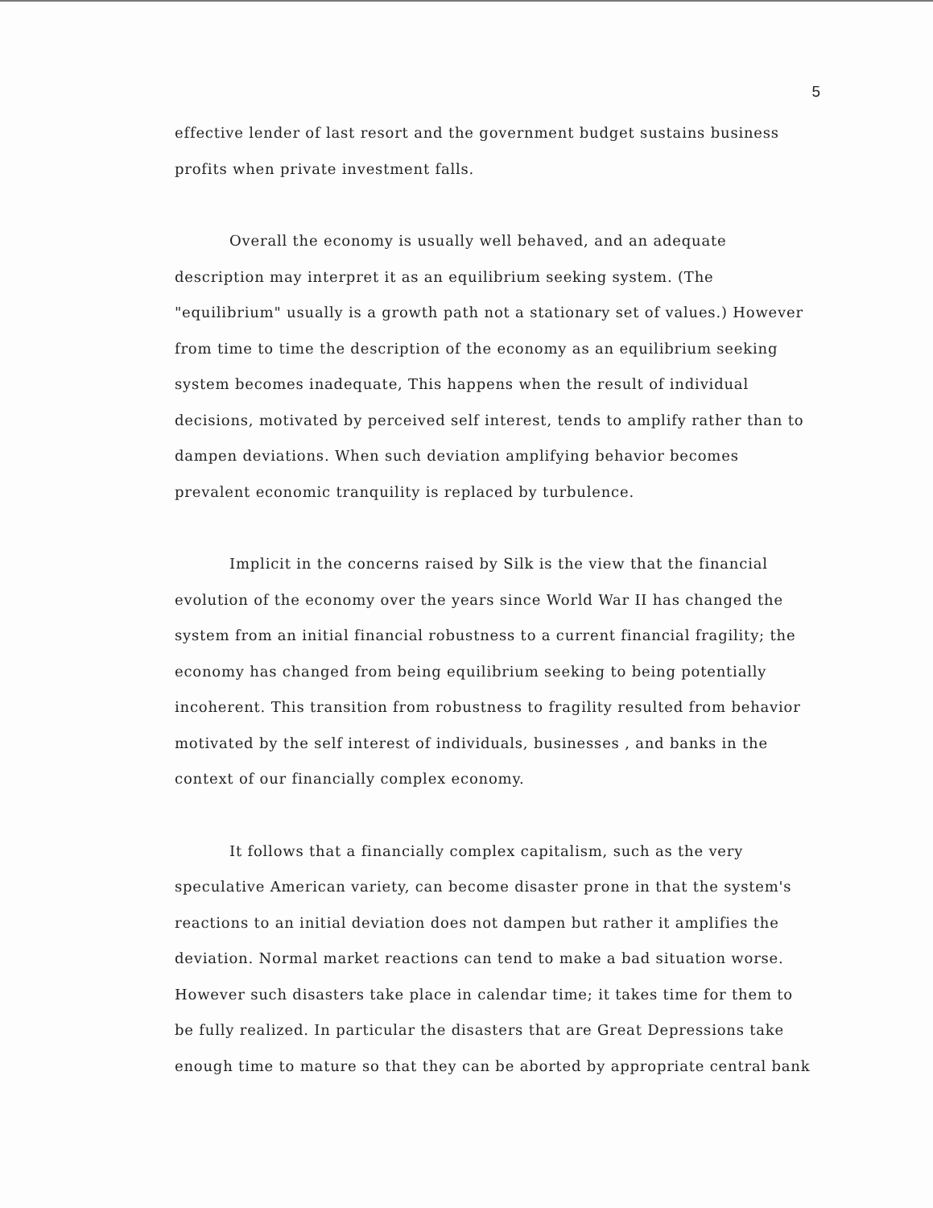5
effective lender of last resort and the government budget sustains business profits when private investment falls.
Overall the economy is usually well behaved, and an adequate description may interpret it as an equilibrium seeking system. (The "equilibrium" usually is a growth path not a stationary set of values.) However from time to time the description of the economy as an equilibrium seeking system becomes inadequate, This happens when the result of individual decisions, motivated by perceived self interest, tends to amplify rather than to dampen deviations. When such deviation amplifying behavior becomes prevalent economic tranquility is replaced by turbulence.
Implicit in the concerns raised by Silk is the view that the financial evolution of the economy over the years since World War II has changed the system from an initial financial robustness to a current financial fragility; the economy has changed from being equilibrium seeking to being potentially incoherent. This transition from robustness to fragility resulted from behavior motivated by the self interest of individuals, businesses , and banks in the context of our financially complex economy.
It follows that a financially complex capitalism, such as the very speculative American variety, can become disaster prone in that the system's reactions to an initial deviation does not dampen but rather it amplifies the deviation. Normal market reactions can tend to make a bad situation worse. However such disasters take place in calendar time; it takes time for them to be fully realized. In particular the disasters that are Great Depressions take enough time to mature so that they can be aborted by appropriate central bank